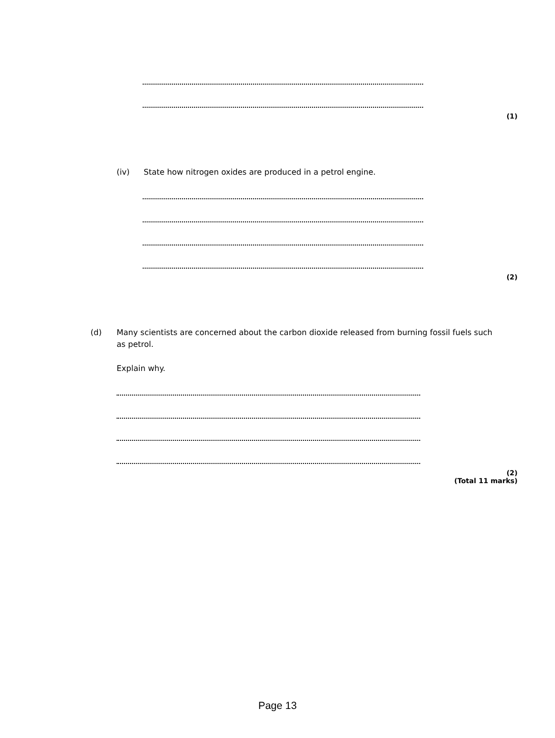(1)
(iv)
State how nitrogen oxides are produced in a petrol engine.
(2)
(d)
Many scientists are concerned about the carbon dioxide released from burning fossil fuels such as petrol.
Explain why.
(2)
(Total 11 marks)
Page 13